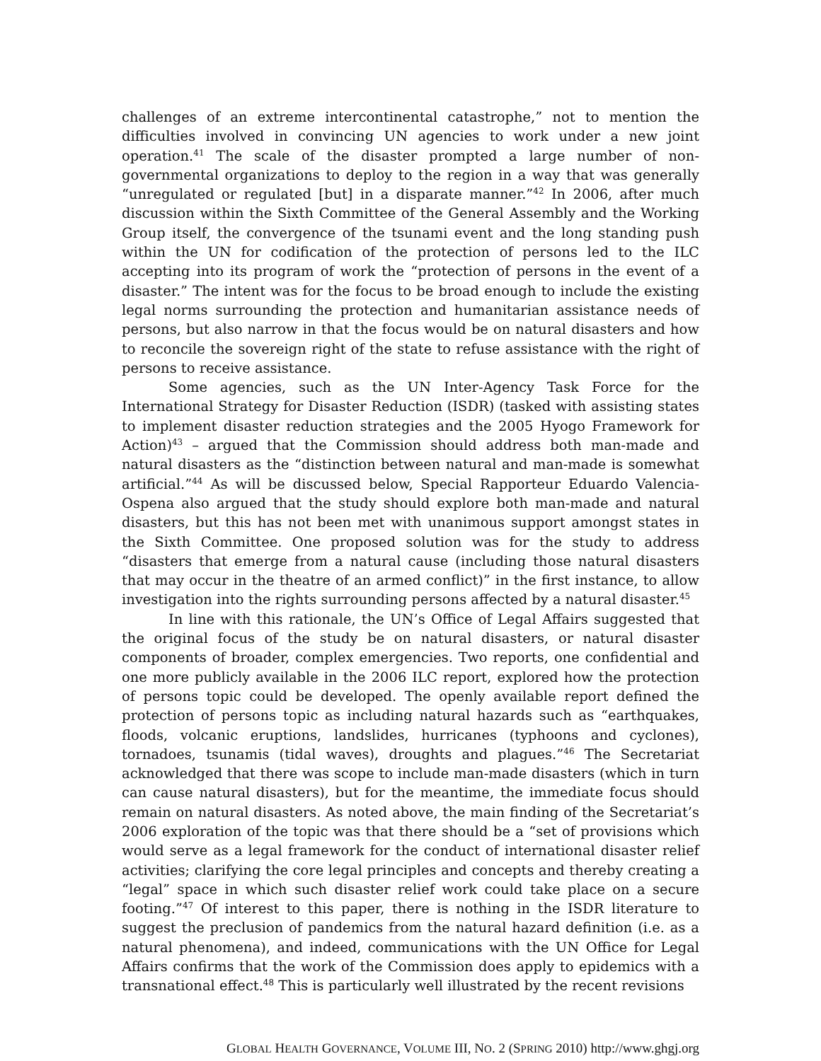challenges of an extreme intercontinental catastrophe,” not to mention the difficulties involved in convincing UN agencies to work under a new joint operation.<sup>41</sup> The scale of the disaster prompted a large number of non-governmental organizations to deploy to the region in a way that was generally “unregulated or regulated [but] in a disparate manner.”<sup>42</sup> In 2006, after much discussion within the Sixth Committee of the General Assembly and the Working Group itself, the convergence of the tsunami event and the long standing push within the UN for codification of the protection of persons led to the ILC accepting into its program of work the “protection of persons in the event of a disaster.” The intent was for the focus to be broad enough to include the existing legal norms surrounding the protection and humanitarian assistance needs of persons, but also narrow in that the focus would be on natural disasters and how to reconcile the sovereign right of the state to refuse assistance with the right of persons to receive assistance.
Some agencies, such as the UN Inter-Agency Task Force for the International Strategy for Disaster Reduction (ISDR) (tasked with assisting states to implement disaster reduction strategies and the 2005 Hyogo Framework for Action)<sup>43</sup> – argued that the Commission should address both man-made and natural disasters as the “distinction between natural and man-made is somewhat artificial.”<sup>44</sup> As will be discussed below, Special Rapporteur Eduardo Valencia-Ospena also argued that the study should explore both man-made and natural disasters, but this has not been met with unanimous support amongst states in the Sixth Committee. One proposed solution was for the study to address “disasters that emerge from a natural cause (including those natural disasters that may occur in the theatre of an armed conflict)” in the first instance, to allow investigation into the rights surrounding persons affected by a natural disaster.<sup>45</sup>
In line with this rationale, the UN’s Office of Legal Affairs suggested that the original focus of the study be on natural disasters, or natural disaster components of broader, complex emergencies. Two reports, one confidential and one more publicly available in the 2006 ILC report, explored how the protection of persons topic could be developed. The openly available report defined the protection of persons topic as including natural hazards such as “earthquakes, floods, volcanic eruptions, landslides, hurricanes (typhoons and cyclones), tornadoes, tsunamis (tidal waves), droughts and plagues.”<sup>46</sup> The Secretariat acknowledged that there was scope to include man-made disasters (which in turn can cause natural disasters), but for the meantime, the immediate focus should remain on natural disasters. As noted above, the main finding of the Secretariat’s 2006 exploration of the topic was that there should be a “set of provisions which would serve as a legal framework for the conduct of international disaster relief activities; clarifying the core legal principles and concepts and thereby creating a “legal” space in which such disaster relief work could take place on a secure footing.”<sup>47</sup> Of interest to this paper, there is nothing in the ISDR literature to suggest the preclusion of pandemics from the natural hazard definition (i.e. as a natural phenomena), and indeed, communications with the UN Office for Legal Affairs confirms that the work of the Commission does apply to epidemics with a transnational effect.<sup>48</sup> This is particularly well illustrated by the recent revisions
GLOBAL HEALTH GOVERNANCE, VOLUME III, NO. 2 (SPRING 2010) http://www.ghgj.org